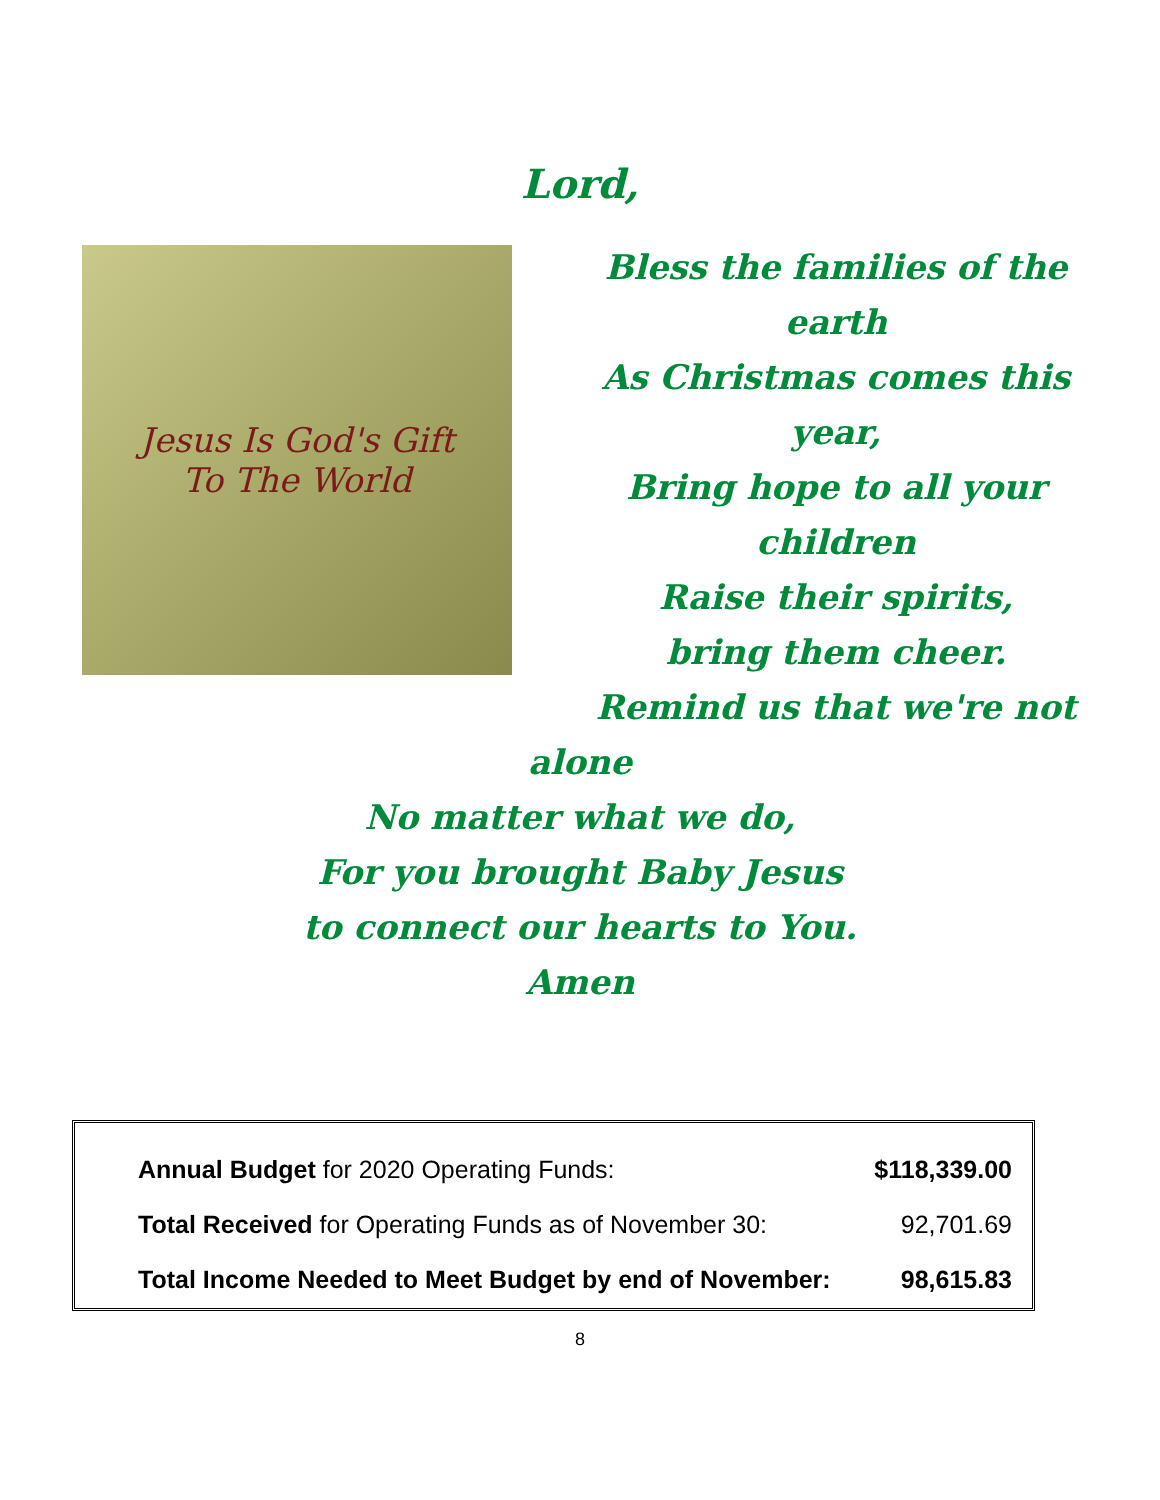Lord,
Jesus Is God's Gift
To The World
Bless the families of the
earth
As Christmas comes this
year,
Bring hope to all your
children
Raise their spirits,
bring them cheer.
Remind us that we're not
alone
No matter what we do,
For you brought Baby Jesus
to connect our hearts to You.
Amen
| Annual Budget for 2020 Operating Funds: | $118,339.00 |
| Total Received for Operating Funds as of November 30: | 92,701.69 |
| Total Income Needed to Meet Budget by end of November: | 98,615.83 |
8